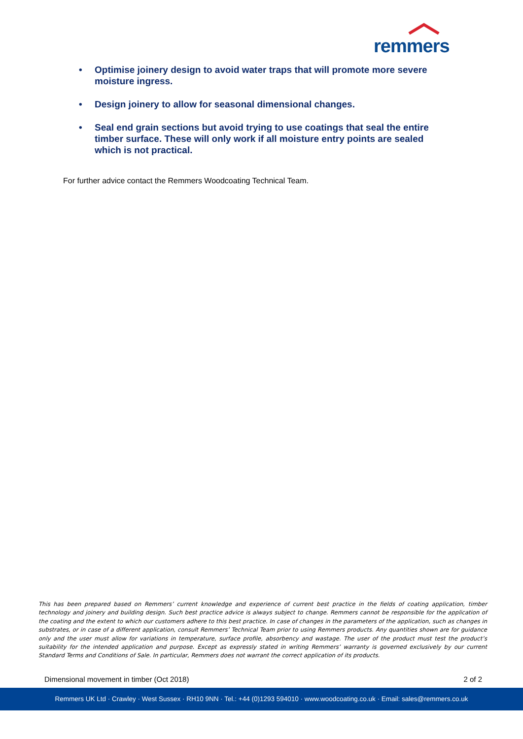remmers
• Optimise joinery design to avoid water traps that will promote more severe moisture ingress.
• Design joinery to allow for seasonal dimensional changes.
• Seal end grain sections but avoid trying to use coatings that seal the entire timber surface. These will only work if all moisture entry points are sealed which is not practical.
For further advice contact the Remmers Woodcoating Technical Team.
This has been prepared based on Remmers’ current knowledge and experience of current best practice in the fields of coating application, timber technology and joinery and building design. Such best practice advice is always subject to change. Remmers cannot be responsible for the application of the coating and the extent to which our customers adhere to this best practice. In case of changes in the parameters of the application, such as changes in substrates, or in case of a different application, consult Remmers’ Technical Team prior to using Remmers products. Any quantities shown are for guidance only and the user must allow for variations in temperature, surface profile, absorbency and wastage. The user of the product must test the product’s suitability for the intended application and purpose. Except as expressly stated in writing Remmers’ warranty is governed exclusively by our current Standard Terms and Conditions of Sale. In particular, Remmers does not warrant the correct application of its products.
Dimensional movement in timber (Oct 2018) 2 of 2
Remmers UK Ltd · Crawley · West Sussex · RH10 9NN · Tel.: +44 (0)1293 594010 · www.woodcoating.co.uk · Email: sales@remmers.co.uk